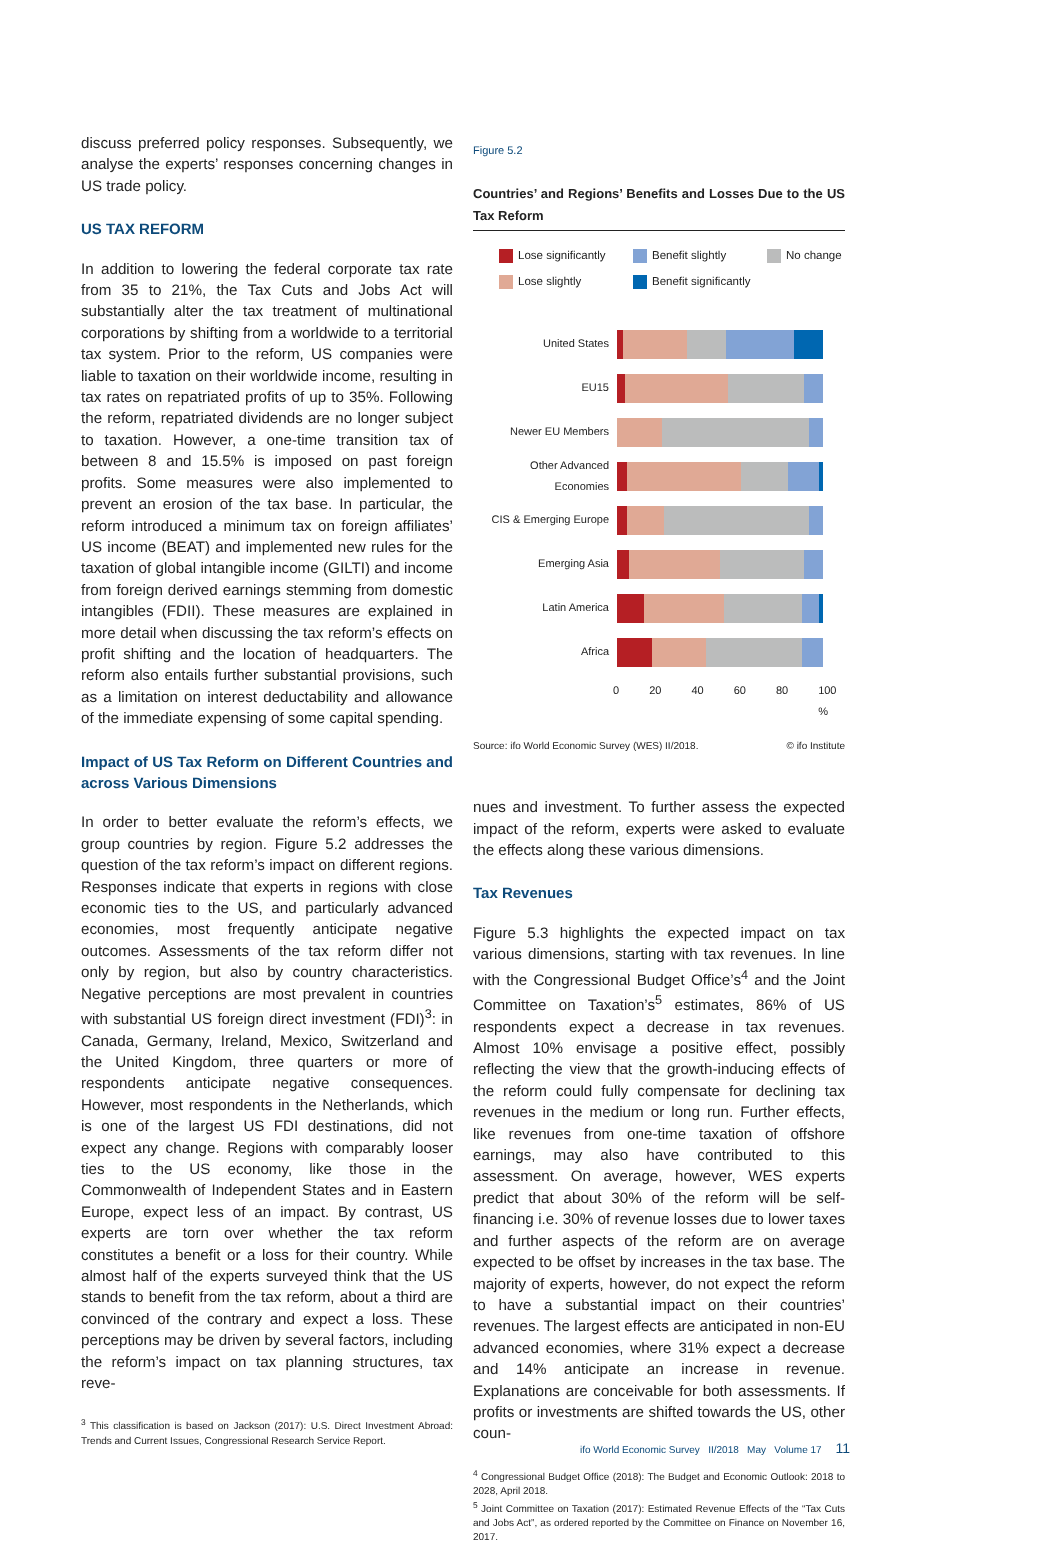discuss preferred policy responses. Subsequently, we analyse the experts’ responses concerning changes in US trade policy.
US TAX REFORM
In addition to lowering the federal corporate tax rate from 35 to 21%, the Tax Cuts and Jobs Act will substantially alter the tax treatment of multinational corporations by shifting from a worldwide to a territorial tax system. Prior to the reform, US companies were liable to taxation on their worldwide income, resulting in tax rates on repatriated profits of up to 35%. Following the reform, repatriated dividends are no longer subject to taxation. However, a one-time transition tax of between 8 and 15.5% is imposed on past foreign profits. Some measures were also implemented to prevent an erosion of the tax base. In particular, the reform introduced a minimum tax on foreign affiliates’ US income (BEAT) and implemented new rules for the taxation of global intangible income (GILTI) and income from foreign derived earnings stemming from domestic intangibles (FDII). These measures are explained in more detail when discussing the tax reform’s effects on profit shifting and the location of headquarters. The reform also entails further substantial provisions, such as a limitation on interest deductability and allowance of the immediate expensing of some capital spending.
Impact of US Tax Reform on Different Countries and across Various Dimensions
In order to better evaluate the reform’s effects, we group countries by region. Figure 5.2 addresses the question of the tax reform’s impact on different regions. Responses indicate that experts in regions with close economic ties to the US, and particularly advanced economies, most frequently anticipate negative outcomes. Assessments of the tax reform differ not only by region, but also by country characteristics. Negative perceptions are most prevalent in countries with substantial US foreign direct investment (FDI)<sup>3</sup>: in Canada, Germany, Ireland, Mexico, Switzerland and the United Kingdom, three quarters or more of respondents anticipate negative consequences. However, most respondents in the Netherlands, which is one of the largest US FDI destinations, did not expect any change. Regions with comparably looser ties to the US economy, like those in the Commonwealth of Independent States and in Eastern Europe, expect less of an impact. By contrast, US experts are torn over whether the tax reform constitutes a benefit or a loss for their country. While almost half of the experts surveyed think that the US stands to benefit from the tax reform, about a third are convinced of the contrary and expect a loss. These perceptions may be driven by several factors, including the reform’s impact on tax planning structures, tax reve-
<sup>3</sup> This classification is based on Jackson (2017): U.S. Direct Investment Abroad: Trends and Current Issues, Congressional Research Service Report.
Figure 5.2
Countries’ and Regions’ Benefits and Losses Due to the US Tax Reform
Lose significantly Benefit slightly No change Lose slightly Benefit significantly
United States
EU15
Newer EU Members
Other Advanced Economies
CIS & Emerging Europe
Emerging Asia
Latin America
Africa
0 20 40 60 80 100 %
Source: ifo World Economic Survey (WES) II/2018. © ifo Institute
nues and investment. To further assess the expected impact of the reform, experts were asked to evaluate the effects along these various dimensions.
Tax Revenues
Figure 5.3 highlights the expected impact on tax various dimensions, starting with tax revenues. In line with the Congressional Budget Office’s<sup>4</sup> and the Joint Committee on Taxation’s<sup>5</sup> estimates, 86% of US respondents expect a decrease in tax revenues. Almost 10% envisage a positive effect, possibly reflecting the view that the growth-inducing effects of the reform could fully compensate for declining tax revenues in the medium or long run. Further effects, like revenues from one-time taxation of offshore earnings, may also have contributed to this assessment. On average, however, WES experts predict that about 30% of the reform will be self-financing i.e. 30% of revenue losses due to lower taxes and further aspects of the reform are on average expected to be offset by increases in the tax base. The majority of experts, however, do not expect the reform to have a substantial impact on their countries’ revenues. The largest effects are anticipated in non-EU advanced economies, where 31% expect a decrease and 14% anticipate an increase in revenue. Explanations are conceivable for both assessments. If profits or investments are shifted towards the US, other coun-
<sup>4</sup> Congressional Budget Office (2018): The Budget and Economic Outlook: 2018 to 2028, April 2018.
<sup>5</sup> Joint Committee on Taxation (2017): Estimated Revenue Effects of the “Tax Cuts and Jobs Act”, as ordered reported by the Committee on Finance on November 16, 2017.
ifo World Economic Survey II/2018 May Volume 17 11